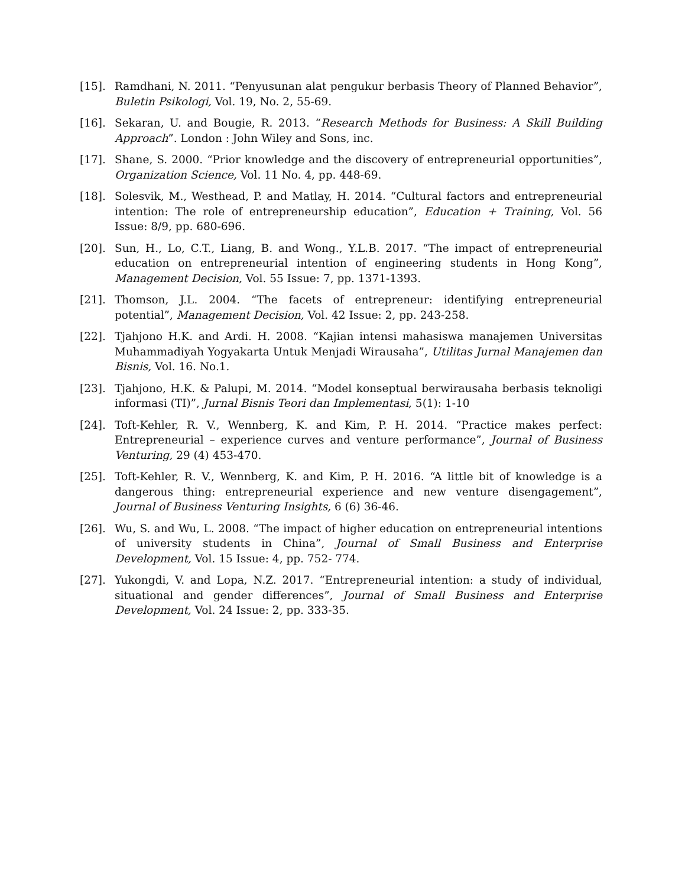[15]. Ramdhani, N. 2011. “Penyusunan alat pengukur berbasis Theory of Planned Behavior”, Buletin Psikologi, Vol. 19, No. 2, 55-69.
[16]. Sekaran, U. and Bougie, R. 2013. “Research Methods for Business: A Skill Building Approach”. London : John Wiley and Sons, inc.
[17]. Shane, S. 2000. “Prior knowledge and the discovery of entrepreneurial opportunities”, Organization Science, Vol. 11 No. 4, pp. 448-69.
[18]. Solesvik, M., Westhead, P. and Matlay, H. 2014. “Cultural factors and entrepreneurial intention: The role of entrepreneurship education”, Education + Training, Vol. 56 Issue: 8/9, pp. 680-696.
[20]. Sun, H., Lo, C.T., Liang, B. and Wong., Y.L.B. 2017. “The impact of entrepreneurial education on entrepreneurial intention of engineering students in Hong Kong”, Management Decision, Vol. 55 Issue: 7, pp. 1371-1393.
[21]. Thomson, J.L. 2004. “The facets of entrepreneur: identifying entrepreneurial potential”, Management Decision, Vol. 42 Issue: 2, pp. 243-258.
[22]. Tjahjono H.K. and Ardi. H. 2008. “Kajian intensi mahasiswa manajemen Universitas Muhammadiyah Yogyakarta Untuk Menjadi Wirausaha”, Utilitas Jurnal Manajemen dan Bisnis, Vol. 16. No.1.
[23]. Tjahjono, H.K. & Palupi, M. 2014. “Model konseptual berwirausaha berbasis teknoligi informasi (TI)”, Jurnal Bisnis Teori dan Implementasi, 5(1): 1-10
[24]. Toft-Kehler, R. V., Wennberg, K. and Kim, P. H. 2014. “Practice makes perfect: Entrepreneurial – experience curves and venture performance”, Journal of Business Venturing, 29 (4) 453-470.
[25]. Toft-Kehler, R. V., Wennberg, K. and Kim, P. H. 2016. “A little bit of knowledge is a dangerous thing: entrepreneurial experience and new venture disengagement”, Journal of Business Venturing Insights, 6 (6) 36-46.
[26]. Wu, S. and Wu, L. 2008. “The impact of higher education on entrepreneurial intentions of university students in China”, Journal of Small Business and Enterprise Development, Vol. 15 Issue: 4, pp. 752- 774.
[27]. Yukongdi, V. and Lopa, N.Z. 2017. “Entrepreneurial intention: a study of individual, situational and gender differences”, Journal of Small Business and Enterprise Development, Vol. 24 Issue: 2, pp. 333-35.